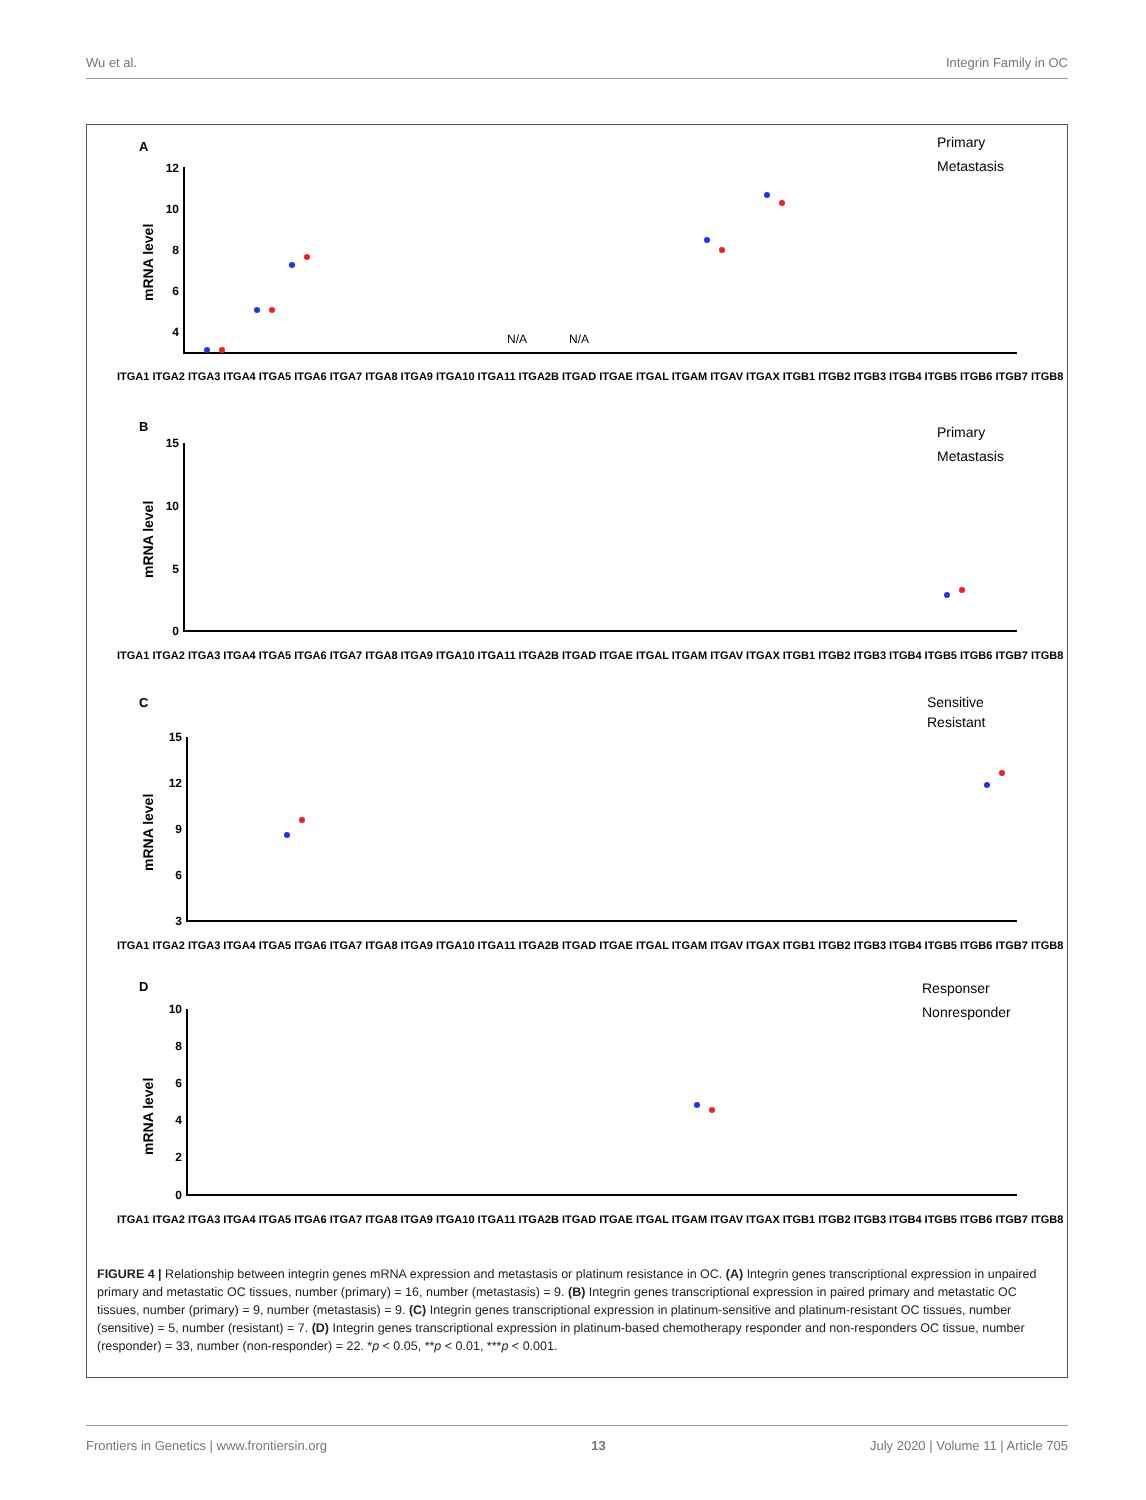Wu et al. Integrin Family in OC
A
B
C
D
Primary
Metastasis
Primary
Metastasis
Sensitive
Resistant
Responser
Nonresponder
12
10
8
6
4
15
10
5
0
15
12
9
6
3
10
8
6
4
2
0
mRNA level
mRNA level
mRNA level
mRNA level
N/A
N/A
ITGA1 ITGA2 ITGA3 ITGA4 ITGA5 ITGA6 ITGA7 ITGA8 ITGA9 ITGA10 ITGA11 ITGA2B ITGAD ITGAE ITGAL ITGAM ITGAV ITGAX ITGB1 ITGB2 ITGB3 ITGB4 ITGB5 ITGB6 ITGB7 ITGB8
ITGA1 ITGA2 ITGA3 ITGA4 ITGA5 ITGA6 ITGA7 ITGA8 ITGA9 ITGA10 ITGA11 ITGA2B ITGAD ITGAE ITGAL ITGAM ITGAV ITGAX ITGB1 ITGB2 ITGB3 ITGB4 ITGB5 ITGB6 ITGB7 ITGB8
ITGA1 ITGA2 ITGA3 ITGA4 ITGA5 ITGA6 ITGA7 ITGA8 ITGA9 ITGA10 ITGA11 ITGA2B ITGAD ITGAE ITGAL ITGAM ITGAV ITGAX ITGB1 ITGB2 ITGB3 ITGB4 ITGB5 ITGB6 ITGB7 ITGB8
ITGA1 ITGA2 ITGA3 ITGA4 ITGA5 ITGA6 ITGA7 ITGA8 ITGA9 ITGA10 ITGA11 ITGA2B ITGAD ITGAE ITGAL ITGAM ITGAV ITGAX ITGB1 ITGB2 ITGB3 ITGB4 ITGB5 ITGB6 ITGB7 ITGB8
FIGURE 4 | Relationship between integrin genes mRNA expression and metastasis or platinum resistance in OC. (A) Integrin genes transcriptional expression in unpaired primary and metastatic OC tissues, number (primary) = 16, number (metastasis) = 9. (B) Integrin genes transcriptional expression in paired primary and metastatic OC tissues, number (primary) = 9, number (metastasis) = 9. (C) Integrin genes transcriptional expression in platinum-sensitive and platinum-resistant OC tissues, number (sensitive) = 5, number (resistant) = 7. (D) Integrin genes transcriptional expression in platinum-based chemotherapy responder and non-responders OC tissue, number (responder) = 33, number (non-responder) = 22. *p < 0.05, **p < 0.01, ***p < 0.001.
Frontiers in Genetics | www.frontiersin.org 13 July 2020 | Volume 11 | Article 705